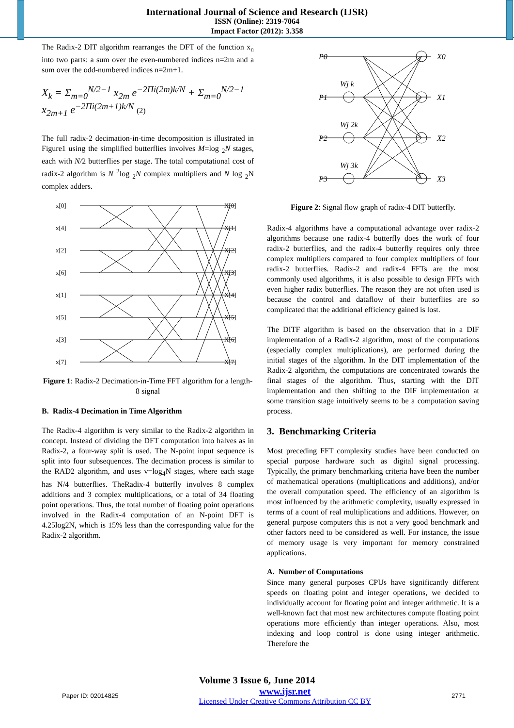International Journal of Science and Research (IJSR)
ISSN (Online): 2319-7064
Impact Factor (2012): 3.358
The Radix-2 DIT algorithm rearranges the DFT of the function x<sub>n</sub> into two parts: a sum over the even-numbered indices n=2m and a sum over the odd-numbered indices n=2m+1.
X<sub>k</sub> = Σ<sub>m=0</sub><sup>N/2−1</sup> x<sub>2m</sub> e<sup>−2Πi(2m)k/N</sup> + Σ<sub>m=0</sub><sup>N/2−1</sup> x<sub>2m+1</sub> e<sup>−2Πi(2m+1)k/N</sup> (2)
The full radix-2 decimation-in-time decomposition is illustrated in Figure1 using the simplified butterflies involves M=log <sub>2</sub>N stages, each with N/2 butterflies per stage. The total computational cost of radix-2 algorithm is N <sup>2</sup>log <sub>2</sub>N complex multipliers and N log <sub>2</sub>N complex adders.
x[0]
x[4]
x[2]
x[6]
x[1]
x[5]
x[3]
x[7]
X[0]
X[1]
X[2]
X[3]
X[4]
X[5]
X[6]
X[7]
Figure 1: Radix-2 Decimation-in-Time FFT algorithm for a length-8 signal
B. Radix-4 Decimation in Time Algorithm
The Radix-4 algorithm is very similar to the Radix-2 algorithm in concept. Instead of dividing the DFT computation into halves as in Radix-2, a four-way split is used. The N-point input sequence is split into four subsequences. The decimation process is similar to the RAD2 algorithm, and uses v=log<sub>4</sub>N stages, where each stage has N/4 butterflies. TheRadix-4 butterfly involves 8 complex additions and 3 complex multiplications, or a total of 34 floating point operations. Thus, the total number of floating point operations involved in the Radix-4 computation of an N-point DFT is 4.25log2N, which is 15% less than the corresponding value for the Radix-2 algorithm.
P0
P1
P2
P3
X0
X1
X2
X3
Wj k
Wj 2k
Wj 3k
Figure 2: Signal flow graph of radix-4 DIT butterfly.
Radix-4 algorithms have a computational advantage over radix-2 algorithms because one radix-4 butterfly does the work of four radix-2 butterflies, and the radix-4 butterfly requires only three complex multipliers compared to four complex multipliers of four radix-2 butterflies. Radix-2 and radix-4 FFTs are the most commonly used algorithms, it is also possible to design FFTs with even higher radix butterflies. The reason they are not often used is because the control and dataflow of their butterflies are so complicated that the additional efficiency gained is lost.
The DITF algorithm is based on the observation that in a DIF implementation of a Radix-2 algorithm, most of the computations (especially complex multiplications), are performed during the initial stages of the algorithm. In the DIT implementation of the Radix-2 algorithm, the computations are concentrated towards the final stages of the algorithm. Thus, starting with the DIT implementation and then shifting to the DIF implementation at some transition stage intuitively seems to be a computation saving process.
3. Benchmarking Criteria
Most preceding FFT complexity studies have been conducted on special purpose hardware such as digital signal processing. Typically, the primary benchmarking criteria have been the number of mathematical operations (multiplications and additions), and/or the overall computation speed. The efficiency of an algorithm is most influenced by the arithmetic complexity, usually expressed in terms of a count of real multiplications and additions. However, on general purpose computers this is not a very good benchmark and other factors need to be considered as well. For instance, the issue of memory usage is very important for memory constrained applications.
A. Number of Computations
Since many general purposes CPUs have significantly different speeds on floating point and integer operations, we decided to individually account for floating point and integer arithmetic. It is a well-known fact that most new architectures compute floating point operations more efficiently than integer operations. Also, most indexing and loop control is done using integer arithmetic. Therefore the
Volume 3 Issue 6, June 2014
Paper ID: 02014825 www.ijsr.net
Licensed Under Creative Commons Attribution CC BY 2771